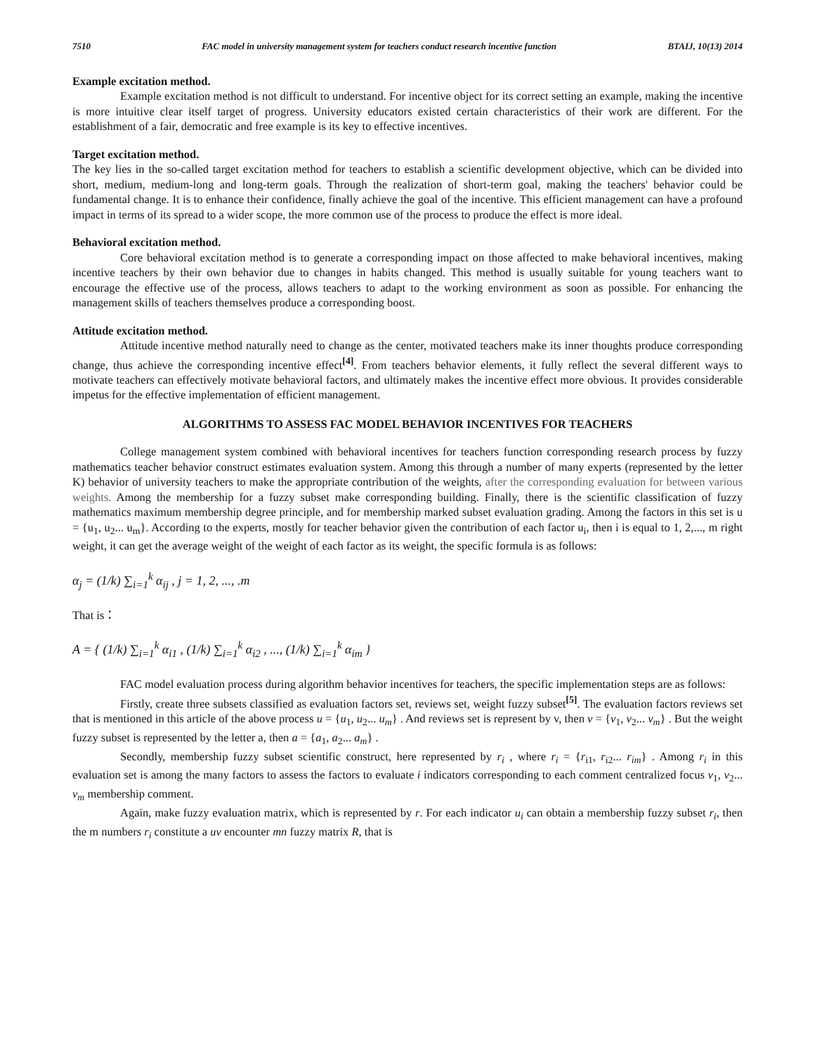7510 FAC model in university management system for teachers conduct research incentive function BTAIJ, 10(13) 2014
Example excitation method.
Example excitation method is not difficult to understand. For incentive object for its correct setting an example, making the incentive is more intuitive clear itself target of progress. University educators existed certain characteristics of their work are different. For the establishment of a fair, democratic and free example is its key to effective incentives.
Target excitation method.
The key lies in the so-called target excitation method for teachers to establish a scientific development objective, which can be divided into short, medium, medium-long and long-term goals. Through the realization of short-term goal, making the teachers' behavior could be fundamental change. It is to enhance their confidence, finally achieve the goal of the incentive. This efficient management can have a profound impact in terms of its spread to a wider scope, the more common use of the process to produce the effect is more ideal.
Behavioral excitation method.
Core behavioral excitation method is to generate a corresponding impact on those affected to make behavioral incentives, making incentive teachers by their own behavior due to changes in habits changed. This method is usually suitable for young teachers want to encourage the effective use of the process, allows teachers to adapt to the working environment as soon as possible. For enhancing the management skills of teachers themselves produce a corresponding boost.
Attitude excitation method.
Attitude incentive method naturally need to change as the center, motivated teachers make its inner thoughts produce corresponding change, thus achieve the corresponding incentive effect<sup>[4]</sup>. From teachers behavior elements, it fully reflect the several different ways to motivate teachers can effectively motivate behavioral factors, and ultimately makes the incentive effect more obvious. It provides considerable impetus for the effective implementation of efficient management.
ALGORITHMS TO ASSESS FAC MODEL BEHAVIOR INCENTIVES FOR TEACHERS
College management system combined with behavioral incentives for teachers function corresponding research process by fuzzy mathematics teacher behavior construct estimates evaluation system. Among this through a number of many experts (represented by the letter K) behavior of university teachers to make the appropriate contribution of the weights, after the corresponding evaluation for between various weights. Among the membership for a fuzzy subset make corresponding building. Finally, there is the scientific classification of fuzzy mathematics maximum membership degree principle, and for membership marked subset evaluation grading. Among the factors in this set is u = {u<sub>1</sub>, u<sub>2</sub>... u<sub>m</sub>}. According to the experts, mostly for teacher behavior given the contribution of each factor u<sub>i</sub>, then i is equal to 1, 2,..., m right weight, it can get the average weight of the weight of each factor as its weight, the specific formula is as follows:
α<sub>j</sub> = (1/k) ∑<sub>i=1</sub><sup>k</sup> α<sub>ij</sub> , j = 1, 2, ..., .m
That is：
A = { (1/k) ∑<sub>i=1</sub><sup>k</sup> α<sub>i1</sub> , (1/k) ∑<sub>i=1</sub><sup>k</sup> α<sub>i2</sub> , ..., (1/k) ∑<sub>i=1</sub><sup>k</sup> α<sub>im</sub> }
FAC model evaluation process during algorithm behavior incentives for teachers, the specific implementation steps are as follows:
Firstly, create three subsets classified as evaluation factors set, reviews set, weight fuzzy subset<sup>[5]</sup>. The evaluation factors reviews set that is mentioned in this article of the above process u = {u<sub>1</sub>, u<sub>2</sub>... u<sub>m</sub>} . And reviews set is represent by v, then v = {v<sub>1</sub>, v<sub>2</sub>... v<sub>m</sub>} . But the weight fuzzy subset is represented by the letter a, then a = {a<sub>1</sub>, a<sub>2</sub>... a<sub>m</sub>} .
Secondly, membership fuzzy subset scientific construct, here represented by r<sub>i</sub> , where r<sub>i</sub> = {r<sub>i1</sub>, r<sub>i2</sub>... r<sub>im</sub>} . Among r<sub>i</sub> in this evaluation set is among the many factors to assess the factors to evaluate i indicators corresponding to each comment centralized focus v<sub>1</sub>, v<sub>2</sub>... v<sub>m</sub> membership comment.
Again, make fuzzy evaluation matrix, which is represented by r. For each indicator u<sub>i</sub> can obtain a membership fuzzy subset r<sub>i</sub>, then the m numbers r<sub>i</sub> constitute a uv encounter mn fuzzy matrix R, that is